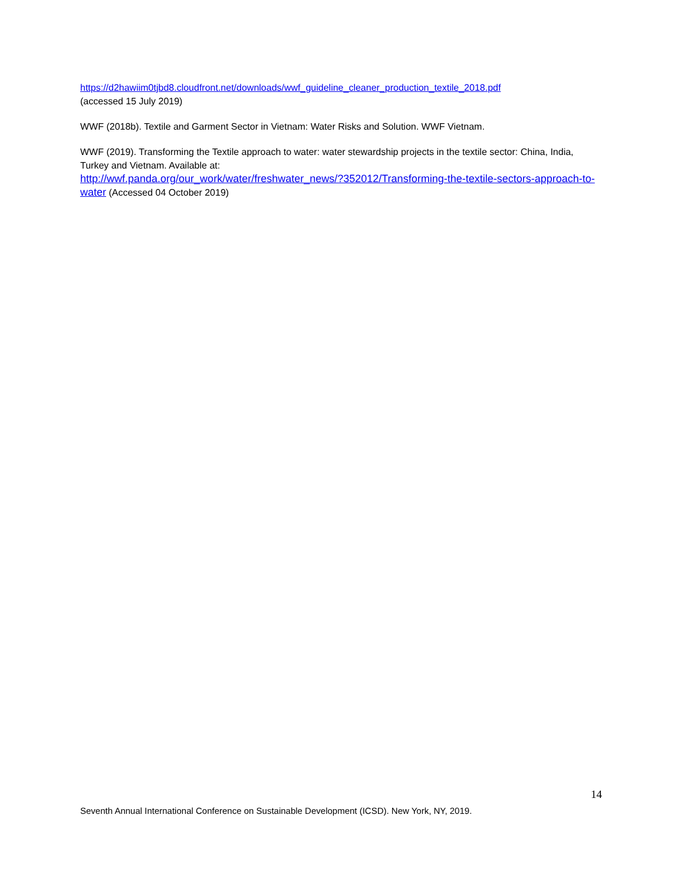https://d2hawiim0tjbd8.cloudfront.net/downloads/wwf_guideline_cleaner_production_textile_2018.pdf
(accessed 15 July 2019)
WWF (2018b). Textile and Garment Sector in Vietnam: Water Risks and Solution. WWF Vietnam.
WWF (2019). Transforming the Textile approach to water: water stewardship projects in the textile sector: China, India, Turkey and Vietnam. Available at:
http://wwf.panda.org/our_work/water/freshwater_news/?352012/Transforming-the-textile-sectors-approach-to-water (Accessed 04 October 2019)
14
Seventh Annual International Conference on Sustainable Development (ICSD). New York, NY, 2019.